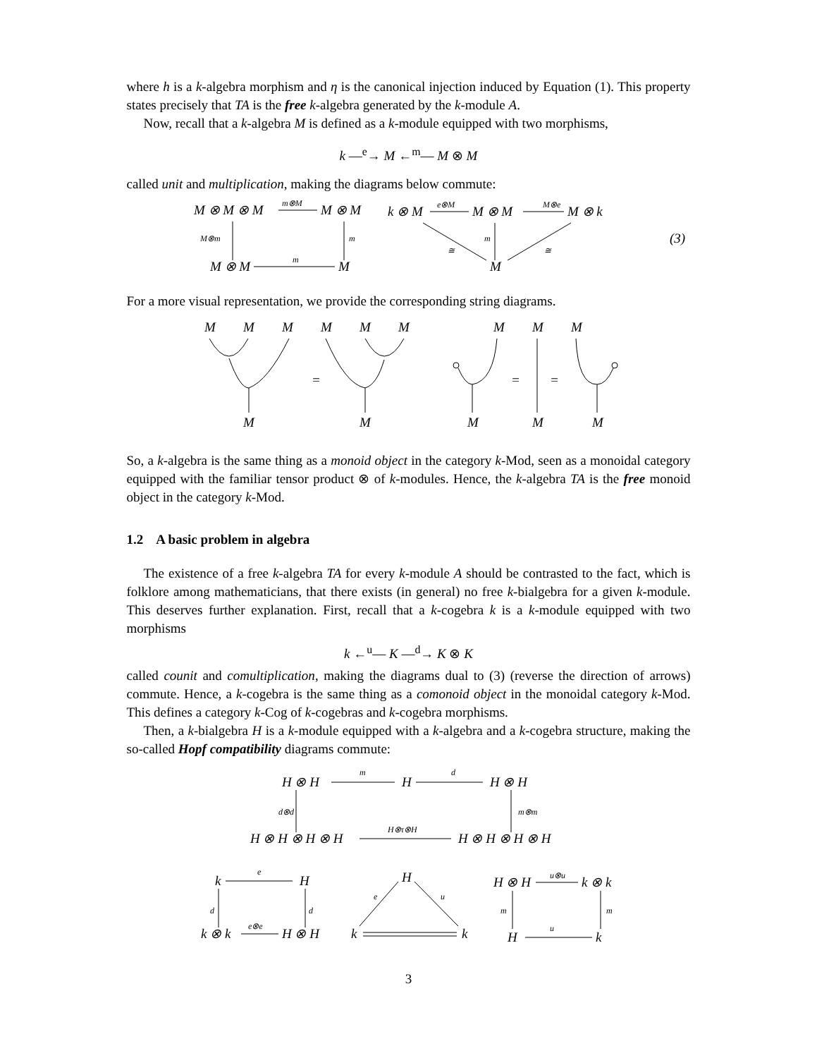where h is a k-algebra morphism and η is the canonical injection induced by Equation (1). This property states precisely that TA is the free k-algebra generated by the k-module A.
Now, recall that a k-algebra M is defined as a k-module equipped with two morphisms,
k —<sup>e</sup>→ M ←<sup>m</sup>— M ⊗ M
called unit and multiplication, making the diagrams below commute:
M ⊗ M ⊗ M
M ⊗ M
M ⊗ M
M
k ⊗ M
M ⊗ M
M ⊗ k
M
m⊗M
M⊗m
m
m
e⊗M
M⊗e
m
≅
≅
(3)
For a more visual representation, we provide the corresponding string diagrams.
M
M
M
M
M
M
M
M
M
M
M
M
M
M
=
=
=
So, a k-algebra is the same thing as a monoid object in the category k-Mod, seen as a monoidal category equipped with the familiar tensor product ⊗ of k-modules. Hence, the k-algebra TA is the free monoid object in the category k-Mod.
1.2 A basic problem in algebra
The existence of a free k-algebra TA for every k-module A should be contrasted to the fact, which is folklore among mathematicians, that there exists (in general) no free k-bialgebra for a given k-module. This deserves further explanation. First, recall that a k-cogebra k is a k-module equipped with two morphisms
k ←<sup>u</sup>— K —<sup>d</sup>→ K ⊗ K
called counit and comultiplication, making the diagrams dual to (3) (reverse the direction of arrows) commute. Hence, a k-cogebra is the same thing as a comonoid object in the monoidal category k-Mod. This defines a category k-Cog of k-cogebras and k-cogebra morphisms.
Then, a k-bialgebra H is a k-module equipped with a k-algebra and a k-cogebra structure, making the so-called Hopf compatibility diagrams commute:
H ⊗ H
H
H ⊗ H
H ⊗ H ⊗ H ⊗ H
H ⊗ H ⊗ H ⊗ H
k
H
k ⊗ k
H ⊗ H
H
k
k
H ⊗ H
k ⊗ k
H
k
m
d
d⊗d
m⊗m
H⊗τ⊗H
e
d
d
e⊗e
e
u
u⊗u
m
m
u
3